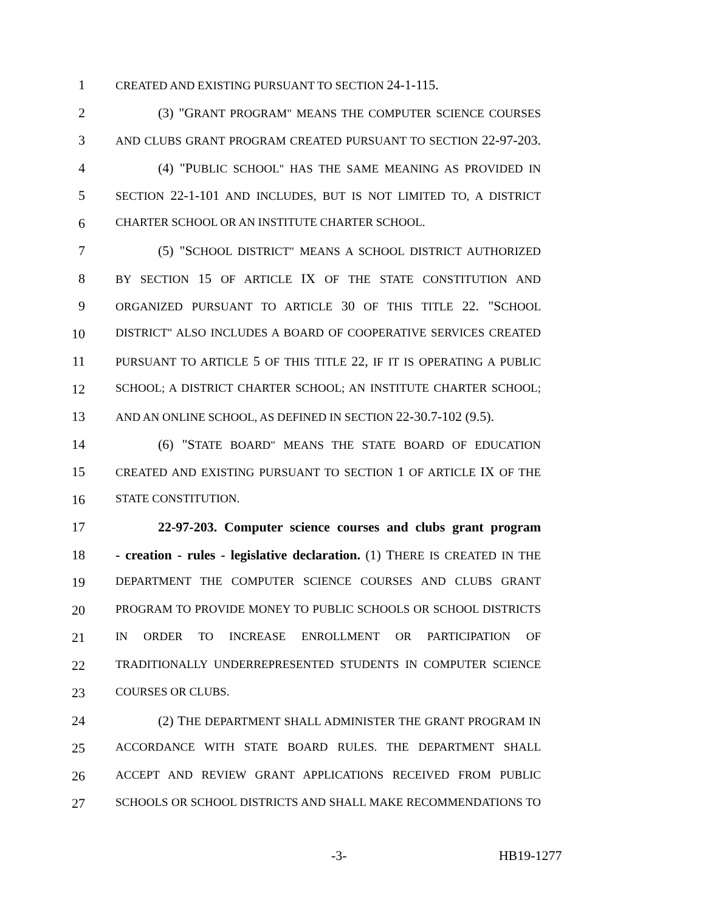1 CREATED AND EXISTING PURSUANT TO SECTION 24-1-115.
2 (3) "GRANT PROGRAM" MEANS THE COMPUTER SCIENCE COURSES
3 AND CLUBS GRANT PROGRAM CREATED PURSUANT TO SECTION 22-97-203.
4 (4) "PUBLIC SCHOOL" HAS THE SAME MEANING AS PROVIDED IN
5 SECTION 22-1-101 AND INCLUDES, BUT IS NOT LIMITED TO, A DISTRICT
6 CHARTER SCHOOL OR AN INSTITUTE CHARTER SCHOOL.
7 (5) "SCHOOL DISTRICT" MEANS A SCHOOL DISTRICT AUTHORIZED
8 BY SECTION 15 OF ARTICLE IX OF THE STATE CONSTITUTION AND
9 ORGANIZED PURSUANT TO ARTICLE 30 OF THIS TITLE 22. "SCHOOL
10 DISTRICT" ALSO INCLUDES A BOARD OF COOPERATIVE SERVICES CREATED
11 PURSUANT TO ARTICLE 5 OF THIS TITLE 22, IF IT IS OPERATING A PUBLIC
12 SCHOOL; A DISTRICT CHARTER SCHOOL; AN INSTITUTE CHARTER SCHOOL;
13 AND AN ONLINE SCHOOL, AS DEFINED IN SECTION 22-30.7-102 (9.5).
14 (6) "STATE BOARD" MEANS THE STATE BOARD OF EDUCATION
15 CREATED AND EXISTING PURSUANT TO SECTION 1 OF ARTICLE IX OF THE
16 STATE CONSTITUTION.
17 22-97-203. Computer science courses and clubs grant program
18 - creation - rules - legislative declaration. (1) THERE IS CREATED IN THE
19 DEPARTMENT THE COMPUTER SCIENCE COURSES AND CLUBS GRANT
20 PROGRAM TO PROVIDE MONEY TO PUBLIC SCHOOLS OR SCHOOL DISTRICTS
21 IN ORDER TO INCREASE ENROLLMENT OR PARTICIPATION OF
22 TRADITIONALLY UNDERREPRESENTED STUDENTS IN COMPUTER SCIENCE
23 COURSES OR CLUBS.
24 (2) THE DEPARTMENT SHALL ADMINISTER THE GRANT PROGRAM IN
25 ACCORDANCE WITH STATE BOARD RULES. THE DEPARTMENT SHALL
26 ACCEPT AND REVIEW GRANT APPLICATIONS RECEIVED FROM PUBLIC
27 SCHOOLS OR SCHOOL DISTRICTS AND SHALL MAKE RECOMMENDATIONS TO
-3- HB19-1277